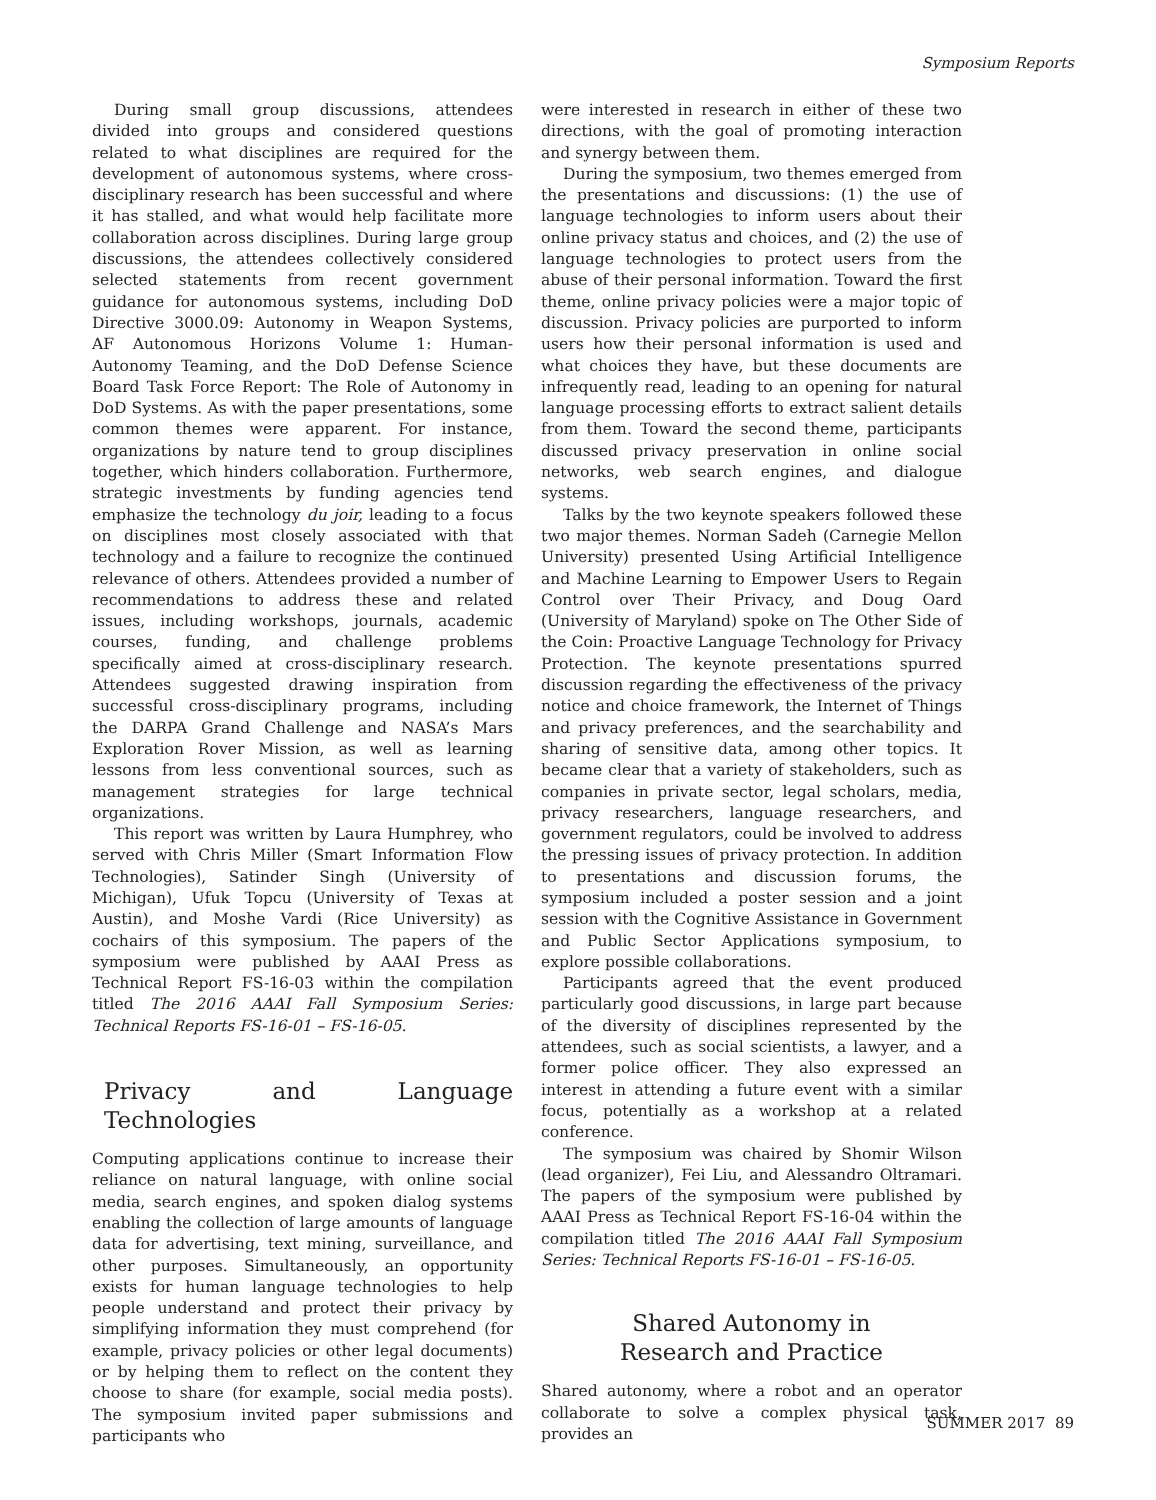Symposium Reports
During small group discussions, attendees divided into groups and considered questions related to what disciplines are required for the development of autonomous systems, where cross-disciplinary research has been successful and where it has stalled, and what would help facilitate more collaboration across disciplines. During large group discussions, the attendees collectively considered selected statements from recent government guidance for autonomous systems, including DoD Directive 3000.09: Autonomy in Weapon Systems, AF Autonomous Horizons Volume 1: Human-Autonomy Teaming, and the DoD Defense Science Board Task Force Report: The Role of Autonomy in DoD Systems. As with the paper presentations, some common themes were apparent. For instance, organizations by nature tend to group disciplines together, which hinders collaboration. Furthermore, strategic investments by funding agencies tend emphasize the technology du joir, leading to a focus on disciplines most closely associated with that technology and a failure to recognize the continued relevance of others. Attendees provided a number of recommendations to address these and related issues, including workshops, journals, academic courses, funding, and challenge problems specifically aimed at cross-disciplinary research. Attendees suggested drawing inspiration from successful cross-disciplinary programs, including the DARPA Grand Challenge and NASA’s Mars Exploration Rover Mission, as well as learning lessons from less conventional sources, such as management strategies for large technical organizations.
This report was written by Laura Humphrey, who served with Chris Miller (Smart Information Flow Technologies), Satinder Singh (University of Michigan), Ufuk Topcu (University of Texas at Austin), and Moshe Vardi (Rice University) as cochairs of this symposium. The papers of the symposium were published by AAAI Press as Technical Report FS-16-03 within the compilation titled The 2016 AAAI Fall Symposium Series: Technical Reports FS-16-01 – FS-16-05.
Privacy and Language Technologies
Computing applications continue to increase their reliance on natural language, with online social media, search engines, and spoken dialog systems enabling the collection of large amounts of language data for advertising, text mining, surveillance, and other purposes. Simultaneously, an opportunity exists for human language technologies to help people understand and protect their privacy by simplifying information they must comprehend (for example, privacy policies or other legal documents) or by helping them to reflect on the content they choose to share (for example, social media posts). The symposium invited paper submissions and participants who
were interested in research in either of these two directions, with the goal of promoting interaction and synergy between them.
During the symposium, two themes emerged from the presentations and discussions: (1) the use of language technologies to inform users about their online privacy status and choices, and (2) the use of language technologies to protect users from the abuse of their personal information. Toward the first theme, online privacy policies were a major topic of discussion. Privacy policies are purported to inform users how their personal information is used and what choices they have, but these documents are infrequently read, leading to an opening for natural language processing efforts to extract salient details from them. Toward the second theme, participants discussed privacy preservation in online social networks, web search engines, and dialogue systems.
Talks by the two keynote speakers followed these two major themes. Norman Sadeh (Carnegie Mellon University) presented Using Artificial Intelligence and Machine Learning to Empower Users to Regain Control over Their Privacy, and Doug Oard (University of Maryland) spoke on The Other Side of the Coin: Proactive Language Technology for Privacy Protection. The keynote presentations spurred discussion regarding the effectiveness of the privacy notice and choice framework, the Internet of Things and privacy preferences, and the searchability and sharing of sensitive data, among other topics. It became clear that a variety of stakeholders, such as companies in private sector, legal scholars, media, privacy researchers, language researchers, and government regulators, could be involved to address the pressing issues of privacy protection. In addition to presentations and discussion forums, the symposium included a poster session and a joint session with the Cognitive Assistance in Government and Public Sector Applications symposium, to explore possible collaborations.
Participants agreed that the event produced particularly good discussions, in large part because of the diversity of disciplines represented by the attendees, such as social scientists, a lawyer, and a former police officer. They also expressed an interest in attending a future event with a similar focus, potentially as a workshop at a related conference.
The symposium was chaired by Shomir Wilson (lead organizer), Fei Liu, and Alessandro Oltramari. The papers of the symposium were published by AAAI Press as Technical Report FS-16-04 within the compilation titled The 2016 AAAI Fall Symposium Series: Technical Reports FS-16-01 – FS-16-05.
Shared Autonomy in
Research and Practice
Shared autonomy, where a robot and an operator collaborate to solve a complex physical task, provides an
SUMMER 2017 89